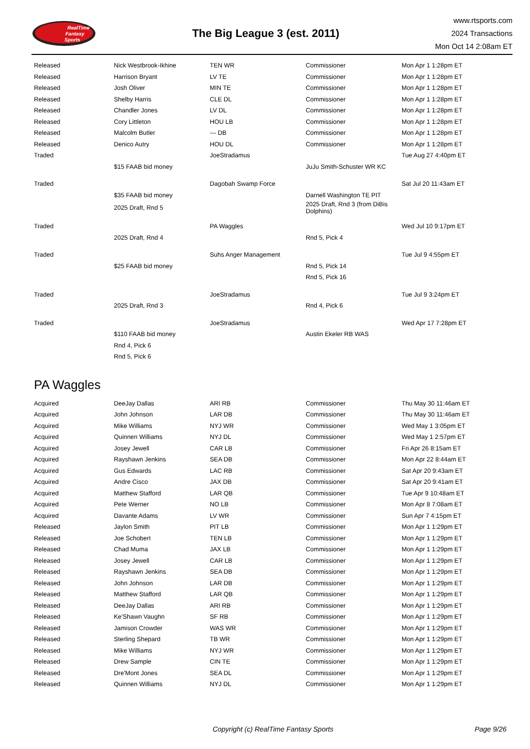RealTime
Fantasy
Sports
The Big League 3 (est. 2011)
www.rtsports.com
2024 Transactions
Mon Oct 14 2:08am ET
| Released | Nick Westbrook-Ikhine | TEN WR | Commissioner | Mon Apr 1 1:28pm ET |
| Released | Harrison Bryant | LV TE | Commissioner | Mon Apr 1 1:28pm ET |
| Released | Josh Oliver | MIN TE | Commissioner | Mon Apr 1 1:28pm ET |
| Released | Shelby Harris | CLE DL | Commissioner | Mon Apr 1 1:28pm ET |
| Released | Chandler Jones | LV DL | Commissioner | Mon Apr 1 1:28pm ET |
| Released | Cory Littleton | HOU LB | Commissioner | Mon Apr 1 1:28pm ET |
| Released | Malcolm Butler | --- DB | Commissioner | Mon Apr 1 1:28pm ET |
| Released | Denico Autry | HOU DL | Commissioner | Mon Apr 1 1:28pm ET |
| Traded | | JoeStradamus | | Tue Aug 27 4:40pm ET |
| | $15 FAAB bid money | | JuJu Smith-Schuster WR KC | |
| Traded | | Dagobah Swamp Force | | Sat Jul 20 11:43am ET |
| | $35 FAAB bid money | | Darnell Washington TE PIT | |
| | 2025 Draft, Rnd 5 | | 2025 Draft, Rnd 3 (from DiBis Dolphins) | |
| Traded | | PA Waggles | | Wed Jul 10 9:17pm ET |
| | 2025 Draft, Rnd 4 | | Rnd 5, Pick 4 | |
| Traded | | Suhs Anger Management | | Tue Jul 9 4:55pm ET |
| | $25 FAAB bid money | | Rnd 5, Pick 14 | |
| | | | Rnd 5, Pick 16 | |
| Traded | | JoeStradamus | | Tue Jul 9 3:24pm ET |
| | 2025 Draft, Rnd 3 | | Rnd 4, Pick 6 | |
| Traded | | JoeStradamus | | Wed Apr 17 7:28pm ET |
| | $110 FAAB bid money | | Austin Ekeler RB WAS | |
| | Rnd 4, Pick 6 | | | |
| | Rnd 5, Pick 6 | | | |
PA Waggles
| Acquired | DeeJay Dallas | ARI RB | Commissioner | Thu May 30 11:46am ET |
| Acquired | John Johnson | LAR DB | Commissioner | Thu May 30 11:46am ET |
| Acquired | Mike Williams | NYJ WR | Commissioner | Wed May 1 3:05pm ET |
| Acquired | Quinnen Williams | NYJ DL | Commissioner | Wed May 1 2:57pm ET |
| Acquired | Josey Jewell | CAR LB | Commissioner | Fri Apr 26 8:15am ET |
| Acquired | Rayshawn Jenkins | SEA DB | Commissioner | Mon Apr 22 8:44am ET |
| Acquired | Gus Edwards | LAC RB | Commissioner | Sat Apr 20 9:43am ET |
| Acquired | Andre Cisco | JAX DB | Commissioner | Sat Apr 20 9:41am ET |
| Acquired | Matthew Stafford | LAR QB | Commissioner | Tue Apr 9 10:48am ET |
| Acquired | Pete Werner | NO LB | Commissioner | Mon Apr 8 7:08am ET |
| Acquired | Davante Adams | LV WR | Commissioner | Sun Apr 7 4:15pm ET |
| Released | Jaylon Smith | PIT LB | Commissioner | Mon Apr 1 1:29pm ET |
| Released | Joe Schobert | TEN LB | Commissioner | Mon Apr 1 1:29pm ET |
| Released | Chad Muma | JAX LB | Commissioner | Mon Apr 1 1:29pm ET |
| Released | Josey Jewell | CAR LB | Commissioner | Mon Apr 1 1:29pm ET |
| Released | Rayshawn Jenkins | SEA DB | Commissioner | Mon Apr 1 1:29pm ET |
| Released | John Johnson | LAR DB | Commissioner | Mon Apr 1 1:29pm ET |
| Released | Matthew Stafford | LAR QB | Commissioner | Mon Apr 1 1:29pm ET |
| Released | DeeJay Dallas | ARI RB | Commissioner | Mon Apr 1 1:29pm ET |
| Released | Ke'Shawn Vaughn | SF RB | Commissioner | Mon Apr 1 1:29pm ET |
| Released | Jamison Crowder | WAS WR | Commissioner | Mon Apr 1 1:29pm ET |
| Released | Sterling Shepard | TB WR | Commissioner | Mon Apr 1 1:29pm ET |
| Released | Mike Williams | NYJ WR | Commissioner | Mon Apr 1 1:29pm ET |
| Released | Drew Sample | CIN TE | Commissioner | Mon Apr 1 1:29pm ET |
| Released | Dre'Mont Jones | SEA DL | Commissioner | Mon Apr 1 1:29pm ET |
| Released | Quinnen Williams | NYJ DL | Commissioner | Mon Apr 1 1:29pm ET |
Copyright (c) RealTime Fantasy Sports
Page 9/26